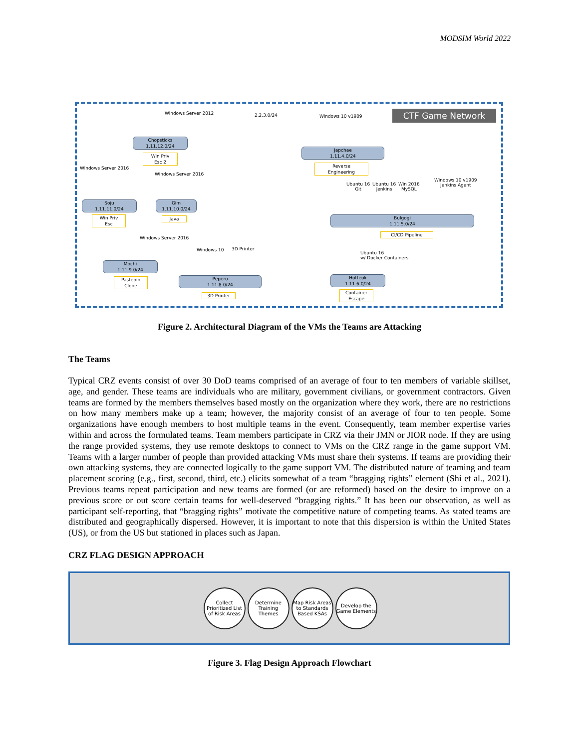MODSIM World 2022
CTF Game Network
Windows Server 2012 2.2.3.0/24 Windows 10 v1909
Chopsticks
1.11.12.0/24
Win Priv
Esc 2
Japchae
1.11.4.0/24
Reverse
Engineering
Windows Server 2016
Windows Server 2016
Ubuntu 16
Git
Ubuntu 16
Jenkins
Win 2016
MySQL
Windows 10 v1909
Jenkins Agent
Soju
1.11.11.0/24
Win Priv
Esc
Gim
1.11.10.0/24
Java
Bulgogi
1.11.5.0/24
CI/CD Pipeline
Windows Server 2016
Windows 10 3D Printer
Ubuntu 16
w/ Docker Containers
Mochi
1.11.9.0/24
Pastebin
Clone
Pepero
1.11.8.0/24
3D Printer
Hotteok
1.11.6.0/24
Container
Escape
Figure 2. Architectural Diagram of the VMs the Teams are Attacking
The Teams
Typical CRZ events consist of over 30 DoD teams comprised of an average of four to ten members of variable skillset, age, and gender. These teams are individuals who are military, government civilians, or government contractors. Given teams are formed by the members themselves based mostly on the organization where they work, there are no restrictions on how many members make up a team; however, the majority consist of an average of four to ten people. Some organizations have enough members to host multiple teams in the event. Consequently, team member expertise varies within and across the formulated teams. Team members participate in CRZ via their JMN or JIOR node. If they are using the range provided systems, they use remote desktops to connect to VMs on the CRZ range in the game support VM. Teams with a larger number of people than provided attacking VMs must share their systems. If teams are providing their own attacking systems, they are connected logically to the game support VM. The distributed nature of teaming and team placement scoring (e.g., first, second, third, etc.) elicits somewhat of a team “bragging rights” element (Shi et al., 2021). Previous teams repeat participation and new teams are formed (or are reformed) based on the desire to improve on a previous score or out score certain teams for well-deserved “bragging rights.” It has been our observation, as well as participant self-reporting, that “bragging rights” motivate the competitive nature of competing teams. As stated teams are distributed and geographically dispersed. However, it is important to note that this dispersion is within the United States (US), or from the US but stationed in places such as Japan.
CRZ FLAG DESIGN APPROACH
Collect Prioritized List of Risk Areas
Determine Training Themes
Map Risk Areas to Standards Based KSAs
Develop the Game Elements
Figure 3. Flag Design Approach Flowchart